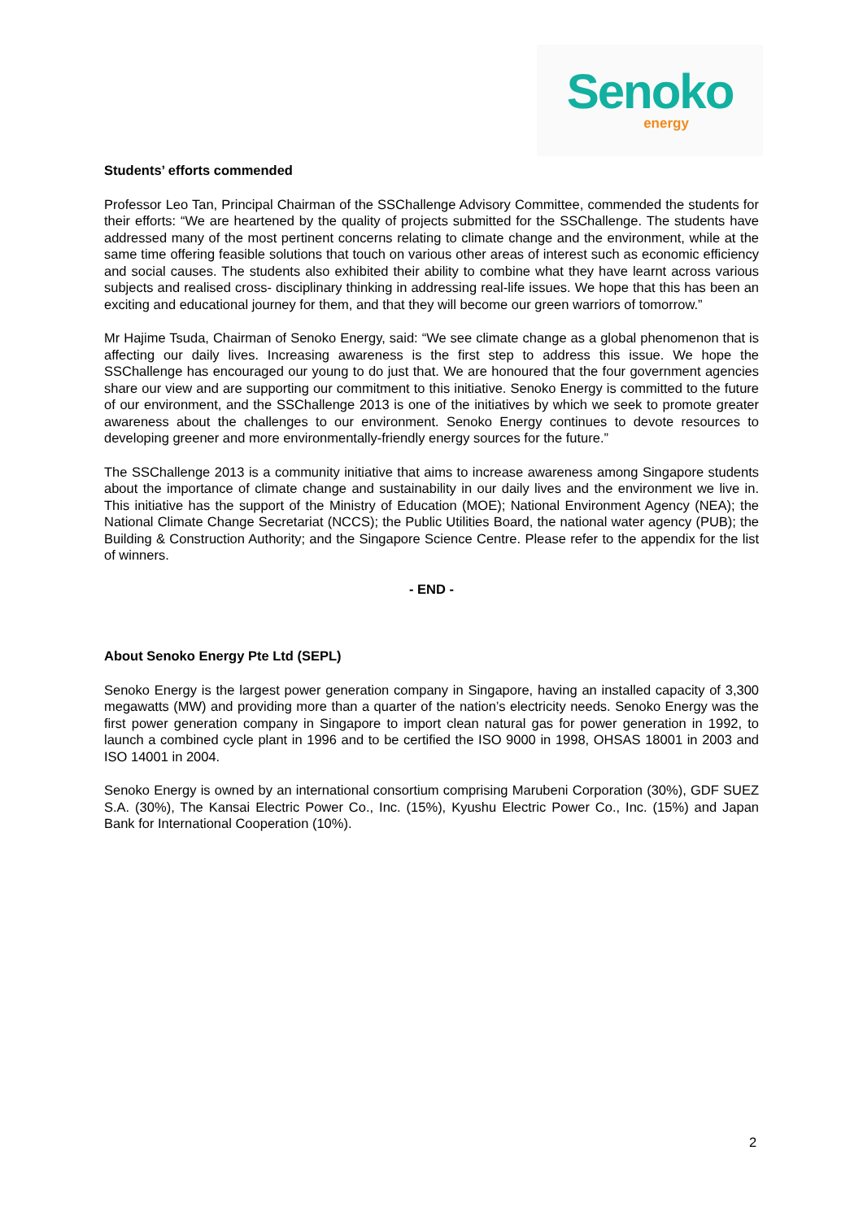Senoko
energy
Students’ efforts commended
Professor Leo Tan, Principal Chairman of the SSChallenge Advisory Committee, commended the students for their efforts: “We are heartened by the quality of projects submitted for the SSChallenge. The students have addressed many of the most pertinent concerns relating to climate change and the environment, while at the same time offering feasible solutions that touch on various other areas of interest such as economic efficiency and social causes. The students also exhibited their ability to combine what they have learnt across various subjects and realised cross- disciplinary thinking in addressing real-life issues. We hope that this has been an exciting and educational journey for them, and that they will become our green warriors of tomorrow.”
Mr Hajime Tsuda, Chairman of Senoko Energy, said: “We see climate change as a global phenomenon that is affecting our daily lives. Increasing awareness is the first step to address this issue. We hope the SSChallenge has encouraged our young to do just that. We are honoured that the four government agencies share our view and are supporting our commitment to this initiative. Senoko Energy is committed to the future of our environment, and the SSChallenge 2013 is one of the initiatives by which we seek to promote greater awareness about the challenges to our environment. Senoko Energy continues to devote resources to developing greener and more environmentally-friendly energy sources for the future.”
The SSChallenge 2013 is a community initiative that aims to increase awareness among Singapore students about the importance of climate change and sustainability in our daily lives and the environment we live in. This initiative has the support of the Ministry of Education (MOE); National Environment Agency (NEA); the National Climate Change Secretariat (NCCS); the Public Utilities Board, the national water agency (PUB); the Building & Construction Authority; and the Singapore Science Centre. Please refer to the appendix for the list of winners.
- END -
About Senoko Energy Pte Ltd (SEPL)
Senoko Energy is the largest power generation company in Singapore, having an installed capacity of 3,300 megawatts (MW) and providing more than a quarter of the nation’s electricity needs. Senoko Energy was the first power generation company in Singapore to import clean natural gas for power generation in 1992, to launch a combined cycle plant in 1996 and to be certified the ISO 9000 in 1998, OHSAS 18001 in 2003 and ISO 14001 in 2004.
Senoko Energy is owned by an international consortium comprising Marubeni Corporation (30%), GDF SUEZ S.A. (30%), The Kansai Electric Power Co., Inc. (15%), Kyushu Electric Power Co., Inc. (15%) and Japan Bank for International Cooperation (10%).
2